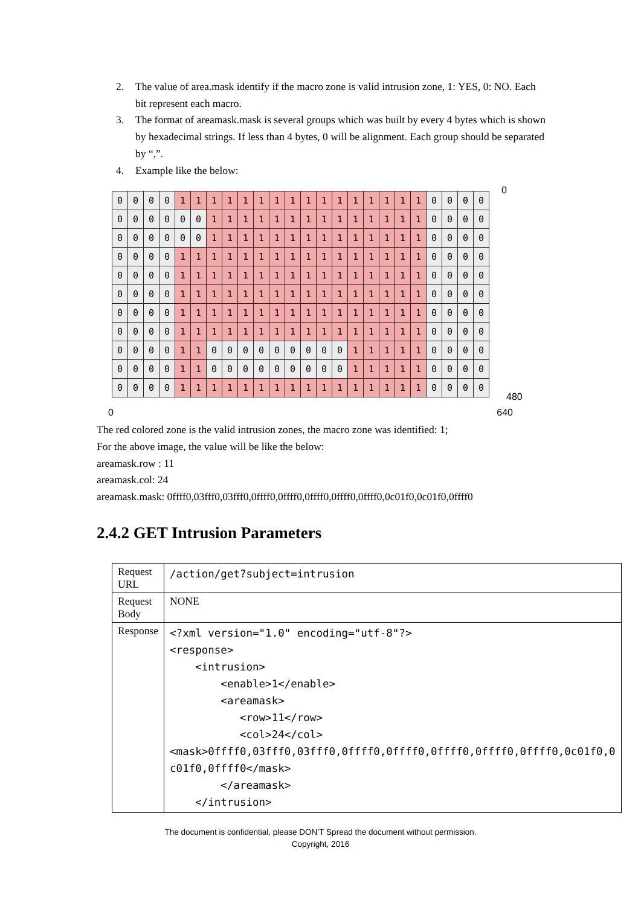2. The value of area.mask identify if the macro zone is valid intrusion zone, 1: YES, 0: NO. Each bit represent each macro.
3. The format of areamask.mask is several groups which was built by every 4 bytes which is shown by hexadecimal strings. If less than 4 bytes, 0 will be alignment. Each group should be separated by “,”.
4. Example like the below:
| 0 | 0 | 0 | 0 | 1 | 1 | 1 | 1 | 1 | 1 | 1 | 1 | 1 | 1 | 1 | 1 | 1 | 1 | 1 | 1 | 0 | 0 | 0 | 0 |
| 0 | 0 | 0 | 0 | 0 | 0 | 1 | 1 | 1 | 1 | 1 | 1 | 1 | 1 | 1 | 1 | 1 | 1 | 1 | 1 | 0 | 0 | 0 | 0 |
| 0 | 0 | 0 | 0 | 0 | 0 | 1 | 1 | 1 | 1 | 1 | 1 | 1 | 1 | 1 | 1 | 1 | 1 | 1 | 1 | 0 | 0 | 0 | 0 |
| 0 | 0 | 0 | 0 | 1 | 1 | 1 | 1 | 1 | 1 | 1 | 1 | 1 | 1 | 1 | 1 | 1 | 1 | 1 | 1 | 0 | 0 | 0 | 0 |
| 0 | 0 | 0 | 0 | 1 | 1 | 1 | 1 | 1 | 1 | 1 | 1 | 1 | 1 | 1 | 1 | 1 | 1 | 1 | 1 | 0 | 0 | 0 | 0 |
| 0 | 0 | 0 | 0 | 1 | 1 | 1 | 1 | 1 | 1 | 1 | 1 | 1 | 1 | 1 | 1 | 1 | 1 | 1 | 1 | 0 | 0 | 0 | 0 |
| 0 | 0 | 0 | 0 | 1 | 1 | 1 | 1 | 1 | 1 | 1 | 1 | 1 | 1 | 1 | 1 | 1 | 1 | 1 | 1 | 0 | 0 | 0 | 0 |
| 0 | 0 | 0 | 0 | 1 | 1 | 1 | 1 | 1 | 1 | 1 | 1 | 1 | 1 | 1 | 1 | 1 | 1 | 1 | 1 | 0 | 0 | 0 | 0 |
| 0 | 0 | 0 | 0 | 1 | 1 | 0 | 0 | 0 | 0 | 0 | 0 | 0 | 0 | 0 | 1 | 1 | 1 | 1 | 1 | 0 | 0 | 0 | 0 |
| 0 | 0 | 0 | 0 | 1 | 1 | 0 | 0 | 0 | 0 | 0 | 0 | 0 | 0 | 0 | 1 | 1 | 1 | 1 | 1 | 0 | 0 | 0 | 0 |
| 0 | 0 | 0 | 0 | 1 | 1 | 1 | 1 | 1 | 1 | 1 | 1 | 1 | 1 | 1 | 1 | 1 | 1 | 1 | 1 | 0 | 0 | 0 | 0 |
0
480
0 640
The red colored zone is the valid intrusion zones, the macro zone was identified: 1;
For the above image, the value will be like the below:
areamask.row : 11
areamask.col: 24
areamask.mask: 0ffff0,03fff0,03fff0,0ffff0,0ffff0,0ffff0,0ffff0,0ffff0,0c01f0,0c01f0,0ffff0
2.4.2 GET Intrusion Parameters
| Request URL | /action/get?subject=intrusion |
| Request Body | NONE |
| Response | <?xml version="1.0" encoding="utf-8"?> <response> <intrusion> <enable>1</enable> <areamask> <row>11</row> <col>24</col> <mask>0ffff0,03fff0,03fff0,0ffff0,0ffff0,0ffff0,0ffff0,0ffff0,0c01f0,0 c01f0,0ffff0</mask> </areamask> </intrusion> |
The document is confidential, please DON’T Spread the document without permission.
Copyright, 2016